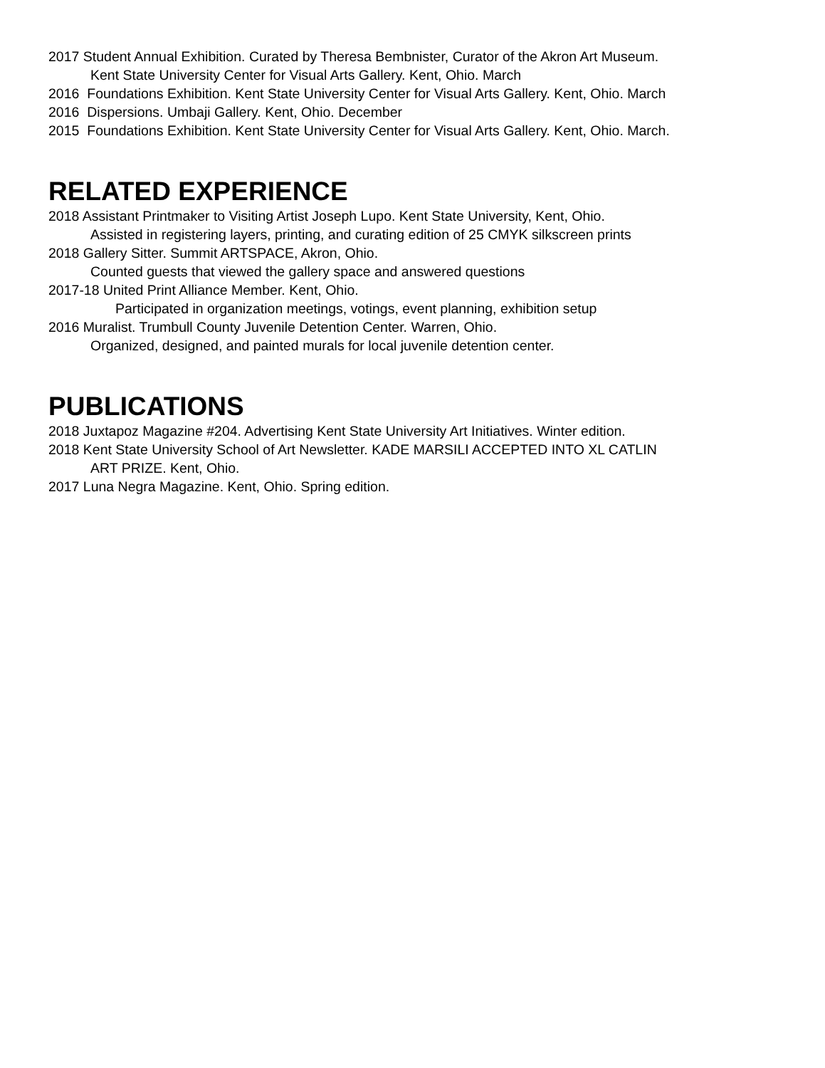2017 Student Annual Exhibition. Curated by Theresa Bembnister, Curator of the Akron Art Museum.
Kent State University Center for Visual Arts Gallery. Kent, Ohio. March
2016 Foundations Exhibition. Kent State University Center for Visual Arts Gallery. Kent, Ohio. March
2016 Dispersions. Umbaji Gallery. Kent, Ohio. December
2015 Foundations Exhibition. Kent State University Center for Visual Arts Gallery. Kent, Ohio. March.
RELATED EXPERIENCE
2018 Assistant Printmaker to Visiting Artist Joseph Lupo. Kent State University, Kent, Ohio.
Assisted in registering layers, printing, and curating edition of 25 CMYK silkscreen prints
2018 Gallery Sitter. Summit ARTSPACE, Akron, Ohio.
Counted guests that viewed the gallery space and answered questions
2017-18 United Print Alliance Member. Kent, Ohio.
Participated in organization meetings, votings, event planning, exhibition setup
2016 Muralist. Trumbull County Juvenile Detention Center. Warren, Ohio.
Organized, designed, and painted murals for local juvenile detention center.
PUBLICATIONS
2018 Juxtapoz Magazine #204. Advertising Kent State University Art Initiatives. Winter edition.
2018 Kent State University School of Art Newsletter. KADE MARSILI ACCEPTED INTO XL CATLIN
ART PRIZE. Kent, Ohio.
2017 Luna Negra Magazine. Kent, Ohio. Spring edition.